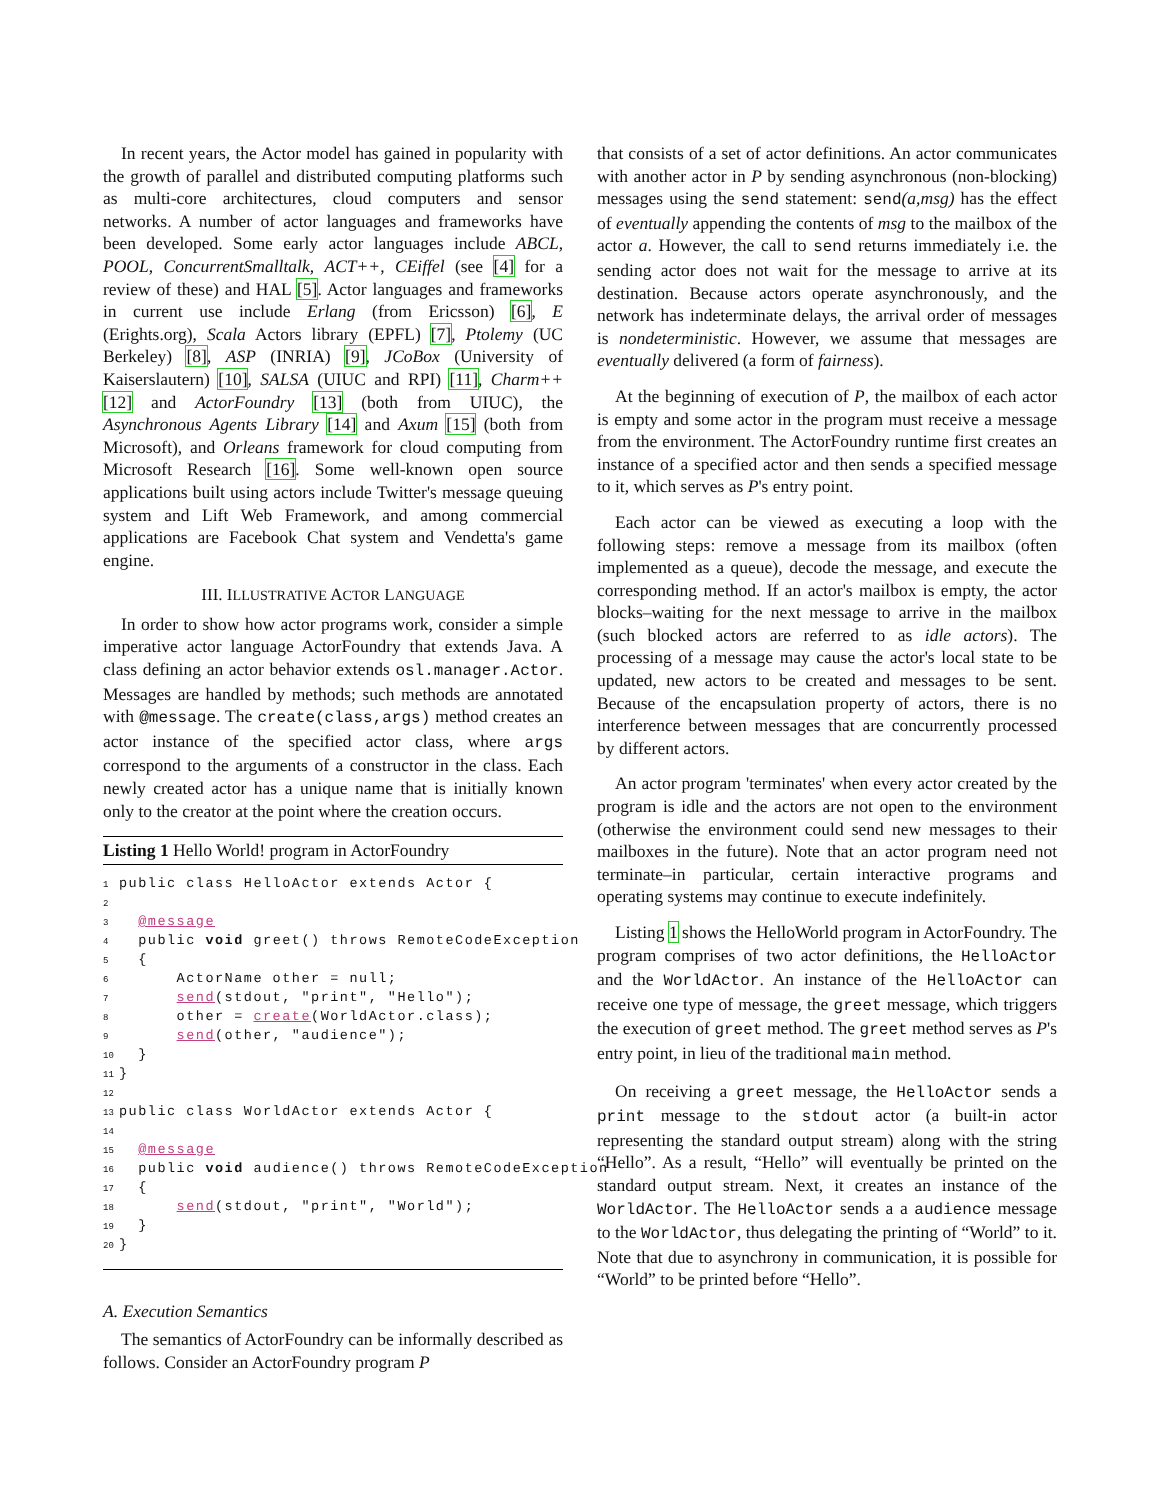In recent years, the Actor model has gained in popularity with the growth of parallel and distributed computing platforms such as multi-core architectures, cloud computers and sensor networks. A number of actor languages and frameworks have been developed. Some early actor languages include ABCL, POOL, ConcurrentSmalltalk, ACT++, CEiffel (see [4] for a review of these) and HAL [5]. Actor languages and frameworks in current use include Erlang (from Ericsson) [6], E (Erights.org), Scala Actors library (EPFL) [7], Ptolemy (UC Berkeley) [8], ASP (INRIA) [9], JCoBox (University of Kaiserslautern) [10], SALSA (UIUC and RPI) [11], Charm++ [12] and ActorFoundry [13] (both from UIUC), the Asynchronous Agents Library [14] and Axum [15] (both from Microsoft), and Orleans framework for cloud computing from Microsoft Research [16]. Some well-known open source applications built using actors include Twitter's message queuing system and Lift Web Framework, and among commercial applications are Facebook Chat system and Vendetta's game engine.
III. ILLUSTRATIVE ACTOR LANGUAGE
In order to show how actor programs work, consider a simple imperative actor language ActorFoundry that extends Java. A class defining an actor behavior extends osl.manager.Actor. Messages are handled by methods; such methods are annotated with @message. The create(class,args) method creates an actor instance of the specified actor class, where args correspond to the arguments of a constructor in the class. Each newly created actor has a unique name that is initially known only to the creator at the point where the creation occurs.
Listing 1 Hello World! program in ActorFoundry
1public class HelloActor extends Actor {
2
3  @message
4  public void greet() throws RemoteCodeException
5  {
6      ActorName other = null;
7      send(stdout, "print", "Hello");
8      other = create(WorldActor.class);
9      send(other, "audience");
10  }
11}
12
13public class WorldActor extends Actor {
14
15  @message
16  public void audience() throws RemoteCodeException
17  {
18      send(stdout, "print", "World");
19  }
20}
A. Execution Semantics
The semantics of ActorFoundry can be informally described as follows. Consider an ActorFoundry program P
that consists of a set of actor definitions. An actor communicates with another actor in P by sending asynchronous (non-blocking) messages using the send statement: send(a,msg) has the effect of eventually appending the contents of msg to the mailbox of the actor a. However, the call to send returns immediately i.e. the sending actor does not wait for the message to arrive at its destination. Because actors operate asynchronously, and the network has indeterminate delays, the arrival order of messages is nondeterministic. However, we assume that messages are eventually delivered (a form of fairness).
At the beginning of execution of P, the mailbox of each actor is empty and some actor in the program must receive a message from the environment. The ActorFoundry runtime first creates an instance of a specified actor and then sends a specified message to it, which serves as P's entry point.
Each actor can be viewed as executing a loop with the following steps: remove a message from its mailbox (often implemented as a queue), decode the message, and execute the corresponding method. If an actor's mailbox is empty, the actor blocks–waiting for the next message to arrive in the mailbox (such blocked actors are referred to as idle actors). The processing of a message may cause the actor's local state to be updated, new actors to be created and messages to be sent. Because of the encapsulation property of actors, there is no interference between messages that are concurrently processed by different actors.
An actor program 'terminates' when every actor created by the program is idle and the actors are not open to the environment (otherwise the environment could send new messages to their mailboxes in the future). Note that an actor program need not terminate–in particular, certain interactive programs and operating systems may continue to execute indefinitely.
Listing 1 shows the HelloWorld program in ActorFoundry. The program comprises of two actor definitions, the HelloActor and the WorldActor. An instance of the HelloActor can receive one type of message, the greet message, which triggers the execution of greet method. The greet method serves as P's entry point, in lieu of the traditional main method.
On receiving a greet message, the HelloActor sends a print message to the stdout actor (a built-in actor representing the standard output stream) along with the string “Hello”. As a result, “Hello” will eventually be printed on the standard output stream. Next, it creates an instance of the WorldActor. The HelloActor sends a a audience message to the WorldActor, thus delegating the printing of “World” to it. Note that due to asynchrony in communication, it is possible for “World” to be printed before “Hello”.